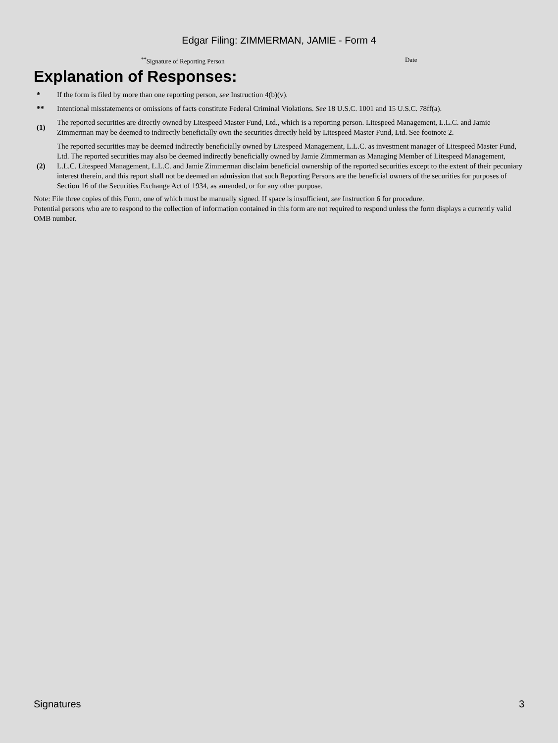Edgar Filing: ZIMMERMAN, JAMIE - Form 4
<sup>**</sup> Signature of Reporting Person Date
Explanation of Responses:
| * | If the form is filed by more than one reporting person, see Instruction 4(b)(v). |
| ** | Intentional misstatements or omissions of facts constitute Federal Criminal Violations. See 18 U.S.C. 1001 and 15 U.S.C. 78ff(a). |
| (1) | The reported securities are directly owned by Litespeed Master Fund, Ltd., which is a reporting person. Litespeed Management, L.L.C. and Jamie Zimmerman may be deemed to indirectly beneficially own the securities directly held by Litespeed Master Fund, Ltd. See footnote 2. |
| (2) | The reported securities may be deemed indirectly beneficially owned by Litespeed Management, L.L.C. as investment manager of Litespeed Master Fund, Ltd. The reported securities may also be deemed indirectly beneficially owned by Jamie Zimmerman as Managing Member of Litespeed Management, L.L.C. Litespeed Management, L.L.C. and Jamie Zimmerman disclaim beneficial ownership of the reported securities except to the extent of their pecuniary interest therein, and this report shall not be deemed an admission that such Reporting Persons are the beneficial owners of the securities for purposes of Section 16 of the Securities Exchange Act of 1934, as amended, or for any other purpose. |
Note: File three copies of this Form, one of which must be manually signed. If space is insufficient, see Instruction 6 for procedure.
Potential persons who are to respond to the collection of information contained in this form are not required to respond unless the form displays a currently valid OMB number.
Signatures 3